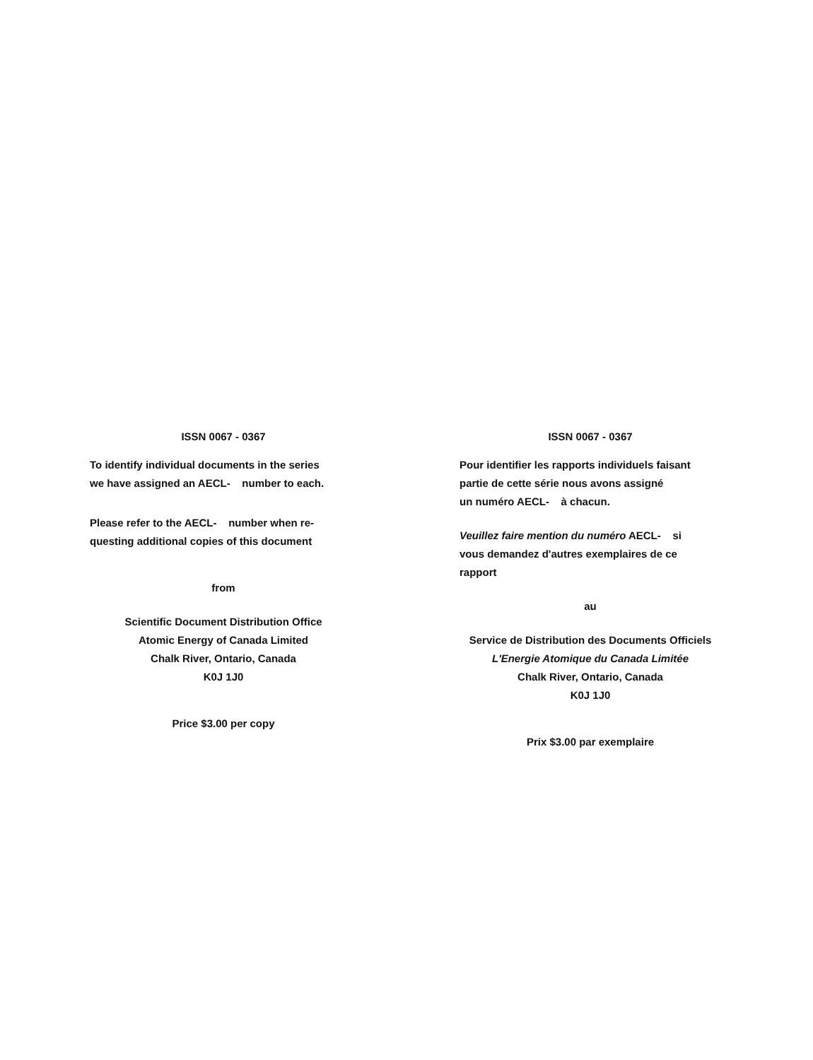ISSN 0067 - 0367
To identify individual documents in the series
we have assigned an AECL- number to each.
Please refer to the AECL- number when re-
questing additional copies of this document
from
Scientific Document Distribution Office
Atomic Energy of Canada Limited
Chalk River, Ontario, Canada
K0J 1J0
Price $3.00 per copy
ISSN 0067 - 0367
Pour identifier les rapports individuels faisant
partie de cette série nous avons assigné
un numéro AECL- à chacun.
Veuillez faire mention du numéro AECL- si
vous demandez d'autres exemplaires de ce
rapport
au
Service de Distribution des Documents Officiels
L'Energie Atomique du Canada Limitée
Chalk River, Ontario, Canada
K0J 1J0
Prix $3.00 par exemplaire